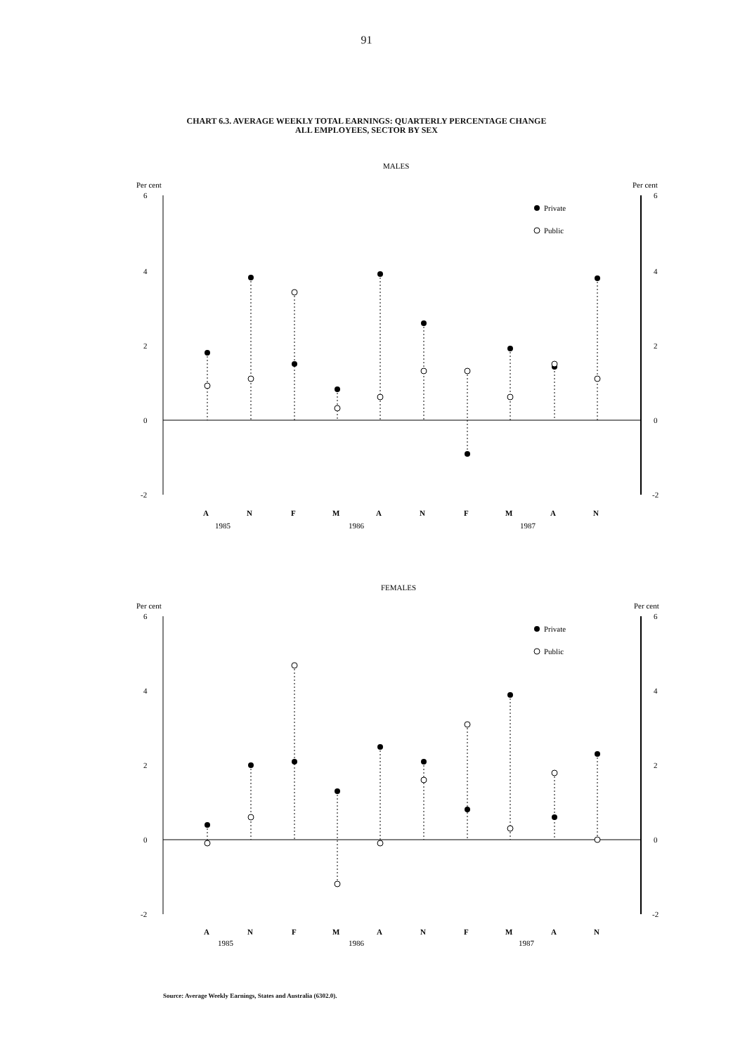91
CHART 6.3. AVERAGE WEEKLY TOTAL EARNINGS: QUARTERLY PERCENTAGE CHANGE
ALL EMPLOYEES, SECTOR BY SEX
MALES
Per cent
Per cent
6
4
2
0
-2
6
4
2
0
-2
Private
Public
A
N
F
M
A
N
F
M
A
N
1985
1986
1987
FEMALES
Per cent
Per cent
6
4
2
0
-2
6
4
2
0
-2
Private
Public
A
N
F
M
A
N
F
M
A
N
1985
1986
1987
Source: Average Weekly Earnings, States and Australia (6302.0).